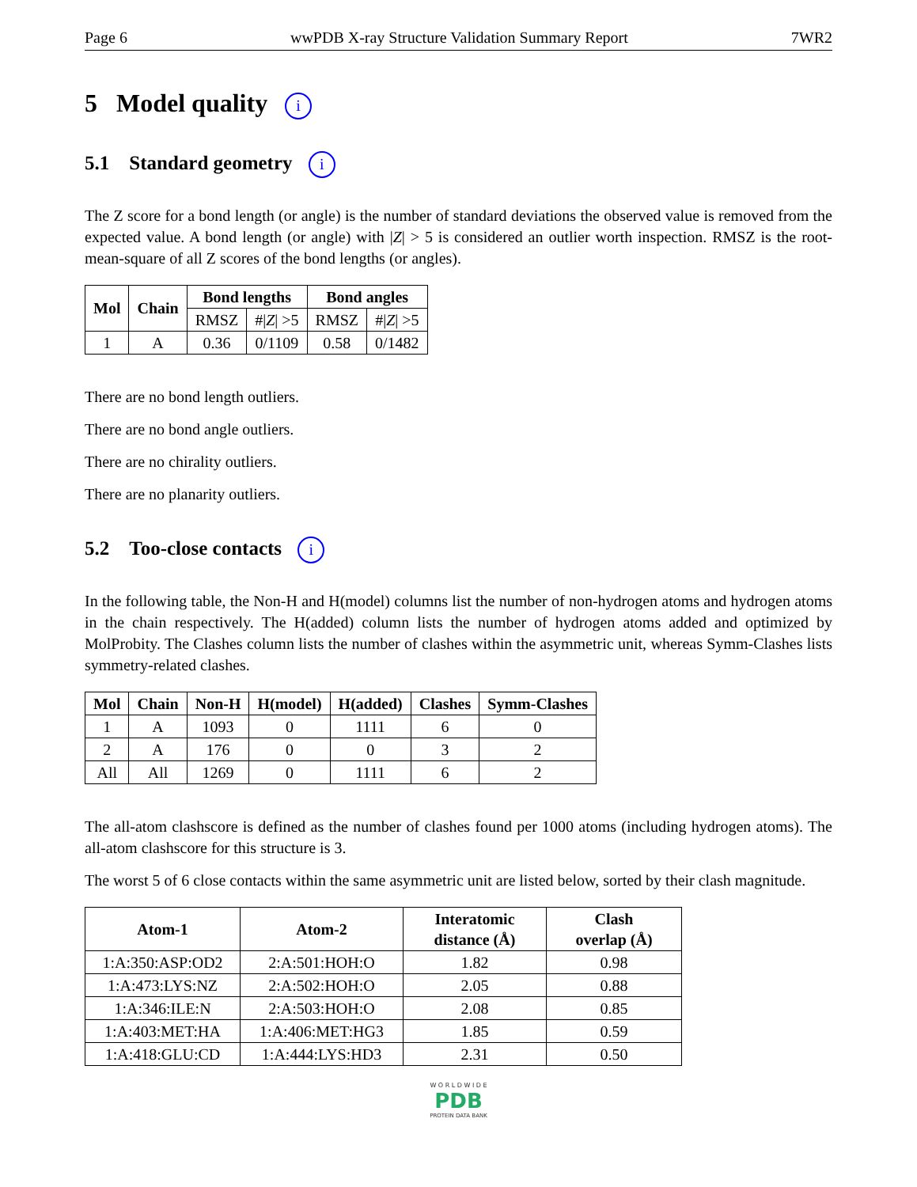Page 6 wwPDB X-ray Structure Validation Summary Report 7WR2
5 Model quality i
5.1 Standard geometry i
The Z score for a bond length (or angle) is the number of standard deviations the observed value is removed from the expected value. A bond length (or angle) with |Z| > 5 is considered an outlier worth inspection. RMSZ is the root-mean-square of all Z scores of the bond lengths (or angles).
| Mol | Chain | Bond lengths | | Bond angles | |
| --- | --- | --- | --- | --- | --- |
| | | RMSZ | #/ Z / >5 | RMSZ | #/ Z / >5 |
| 1 | A | 0.36 | 0/1109 | 0.58 | 0/1482 |
There are no bond length outliers.
There are no bond angle outliers.
There are no chirality outliers.
There are no planarity outliers.
5.2 Too-close contacts i
In the following table, the Non-H and H(model) columns list the number of non-hydrogen atoms and hydrogen atoms in the chain respectively. The H(added) column lists the number of hydrogen atoms added and optimized by MolProbity. The Clashes column lists the number of clashes within the asymmetric unit, whereas Symm-Clashes lists symmetry-related clashes.
| Mol | Chain | Non-H | H(model) | H(added) | Clashes | Symm-Clashes |
| --- | --- | --- | --- | --- | --- | --- |
| 1 | A | 1093 | 0 | 1111 | 6 | 0 |
| 2 | A | 176 | 0 | 0 | 3 | 2 |
| All | All | 1269 | 0 | 1111 | 6 | 2 |
The all-atom clashscore is defined as the number of clashes found per 1000 atoms (including hydrogen atoms). The all-atom clashscore for this structure is 3.
The worst 5 of 6 close contacts within the same asymmetric unit are listed below, sorted by their clash magnitude.
| Atom-1 | Atom-2 | Interatomic distance (Å) | Clash overlap (Å) |
| --- | --- | --- | --- |
| 1:A:350:ASP:OD2 | 2:A:501:HOH:O | 1.82 | 0.98 |
| 1:A:473:LYS:NZ | 2:A:502:HOH:O | 2.05 | 0.88 |
| 1:A:346:ILE:N | 2:A:503:HOH:O | 2.08 | 0.85 |
| 1:A:403:MET:HA | 1:A:406:MET:HG3 | 1.85 | 0.59 |
| 1:A:418:GLU:CD | 1:A:444:LYS:HD3 | 2.31 | 0.50 |
W O R L D W I D E
PDB
PROTEIN DATA BANK